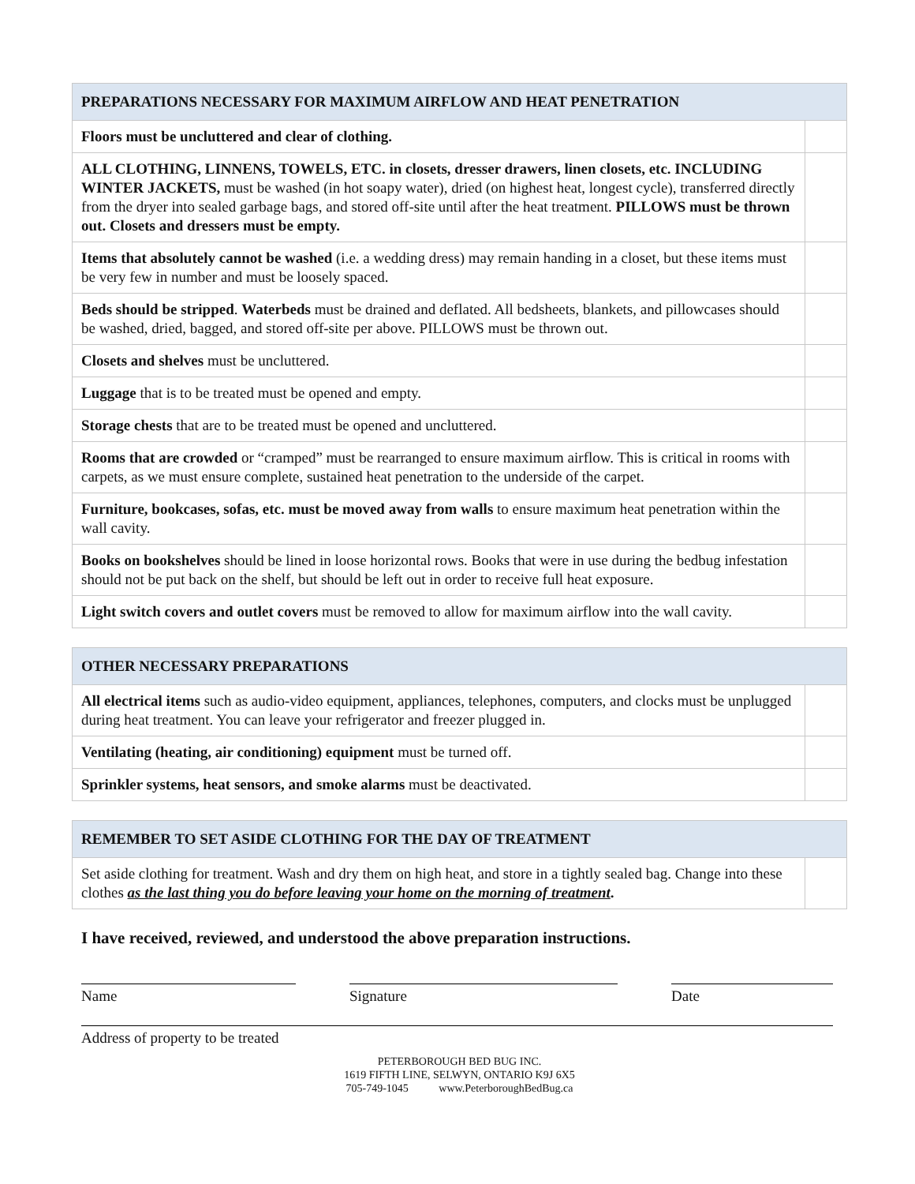| PREPARATIONS NECESSARY FOR MAXIMUM AIRFLOW AND HEAT PENETRATION | |
| --- | --- |
| Floors must be uncluttered and clear of clothing. | |
| ALL CLOTHING, LINNENS, TOWELS, ETC. in closets, dresser drawers, linen closets, etc. INCLUDING WINTER JACKETS, must be washed (in hot soapy water), dried (on highest heat, longest cycle), transferred directly from the dryer into sealed garbage bags, and stored off-site until after the heat treatment. PILLOWS must be thrown out. Closets and dressers must be empty. | |
| Items that absolutely cannot be washed (i.e. a wedding dress) may remain handing in a closet, but these items must be very few in number and must be loosely spaced. | |
| Beds should be stripped . Waterbeds must be drained and deflated. All bedsheets, blankets, and pillowcases should be washed, dried, bagged, and stored off-site per above. PILLOWS must be thrown out. | |
| Closets and shelves must be uncluttered. | |
| Luggage that is to be treated must be opened and empty. | |
| Storage chests that are to be treated must be opened and uncluttered. | |
| Rooms that are crowded or “cramped” must be rearranged to ensure maximum airflow. This is critical in rooms with carpets, as we must ensure complete, sustained heat penetration to the underside of the carpet. | |
| Furniture, bookcases, sofas, etc. must be moved away from walls to ensure maximum heat penetration within the wall cavity. | |
| Books on bookshelves should be lined in loose horizontal rows. Books that were in use during the bedbug infestation should not be put back on the shelf, but should be left out in order to receive full heat exposure. | |
| Light switch covers and outlet covers must be removed to allow for maximum airflow into the wall cavity. | |
| OTHER NECESSARY PREPARATIONS | |
| --- | --- |
| All electrical items such as audio-video equipment, appliances, telephones, computers, and clocks must be unplugged during heat treatment. You can leave your refrigerator and freezer plugged in. | |
| Ventilating (heating, air conditioning) equipment must be turned off. | |
| Sprinkler systems, heat sensors, and smoke alarms must be deactivated. | |
| REMEMBER TO SET ASIDE CLOTHING FOR THE DAY OF TREATMENT | |
| --- | --- |
| Set aside clothing for treatment. Wash and dry them on high heat, and store in a tightly sealed bag. Change into these clothes as the last thing you do before leaving your home on the morning of treatment . | |
I have received, reviewed, and understood the above preparation instructions.
Name Signature Date
Address of property to be treated
PETERBOROUGH BED BUG INC.
1619 FIFTH LINE, SELWYN, ONTARIO K9J 6X5
705-749-1045 www.PeterboroughBedBug.ca